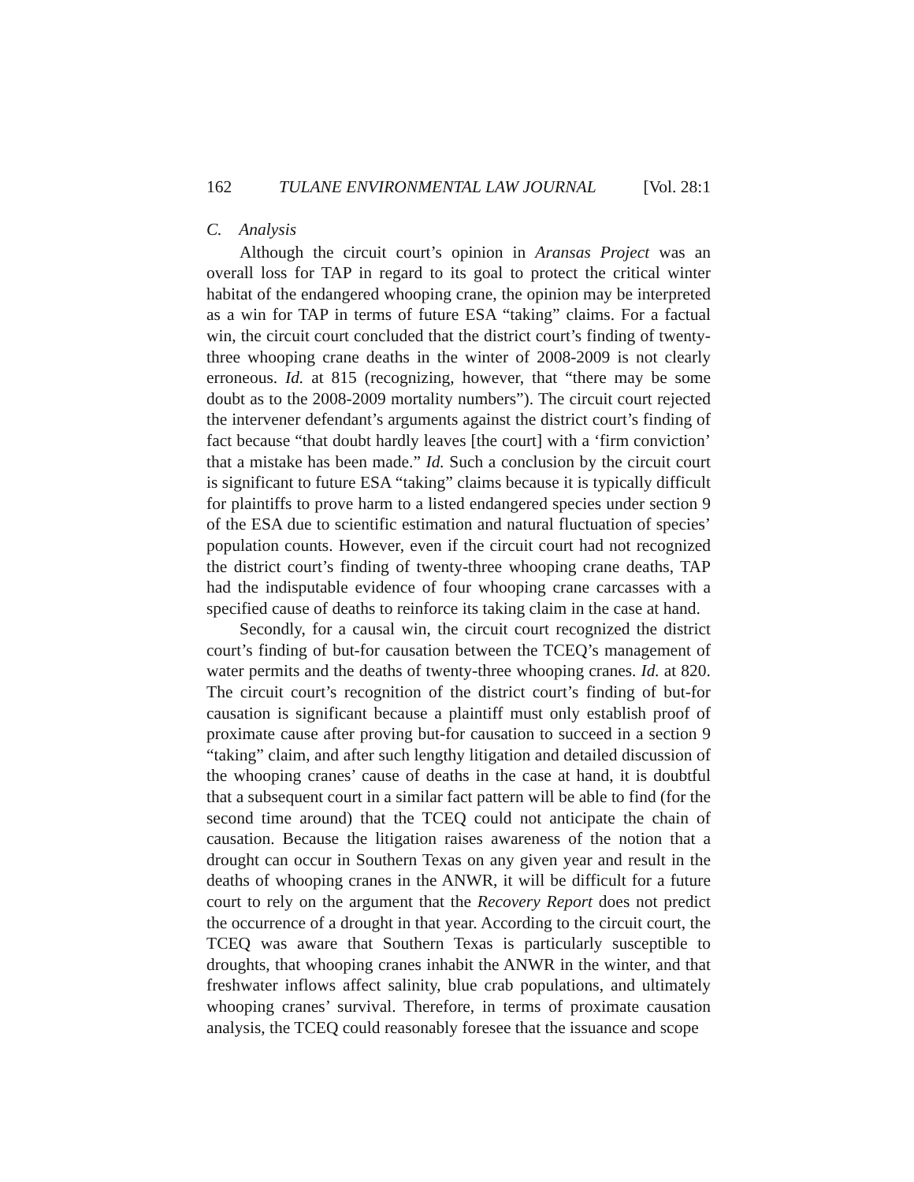162 TULANE ENVIRONMENTAL LAW JOURNAL [Vol. 28:1
C. Analysis
Although the circuit court’s opinion in Aransas Project was an overall loss for TAP in regard to its goal to protect the critical winter habitat of the endangered whooping crane, the opinion may be interpreted as a win for TAP in terms of future ESA “taking” claims. For a factual win, the circuit court concluded that the district court’s finding of twenty-three whooping crane deaths in the winter of 2008-2009 is not clearly erroneous. Id. at 815 (recognizing, however, that “there may be some doubt as to the 2008-2009 mortality numbers”). The circuit court rejected the intervener defendant’s arguments against the district court’s finding of fact because “that doubt hardly leaves [the court] with a ‘firm conviction’ that a mistake has been made.” Id. Such a conclusion by the circuit court is significant to future ESA “taking” claims because it is typically difficult for plaintiffs to prove harm to a listed endangered species under section 9 of the ESA due to scientific estimation and natural fluctuation of species’ population counts. However, even if the circuit court had not recognized the district court’s finding of twenty-three whooping crane deaths, TAP had the indisputable evidence of four whooping crane carcasses with a specified cause of deaths to reinforce its taking claim in the case at hand.
Secondly, for a causal win, the circuit court recognized the district court’s finding of but-for causation between the TCEQ’s management of water permits and the deaths of twenty-three whooping cranes. Id. at 820. The circuit court’s recognition of the district court’s finding of but-for causation is significant because a plaintiff must only establish proof of proximate cause after proving but-for causation to succeed in a section 9 “taking” claim, and after such lengthy litigation and detailed discussion of the whooping cranes’ cause of deaths in the case at hand, it is doubtful that a subsequent court in a similar fact pattern will be able to find (for the second time around) that the TCEQ could not anticipate the chain of causation. Because the litigation raises awareness of the notion that a drought can occur in Southern Texas on any given year and result in the deaths of whooping cranes in the ANWR, it will be difficult for a future court to rely on the argument that the Recovery Report does not predict the occurrence of a drought in that year. According to the circuit court, the TCEQ was aware that Southern Texas is particularly susceptible to droughts, that whooping cranes inhabit the ANWR in the winter, and that freshwater inflows affect salinity, blue crab populations, and ultimately whooping cranes’ survival. Therefore, in terms of proximate causation analysis, the TCEQ could reasonably foresee that the issuance and scope